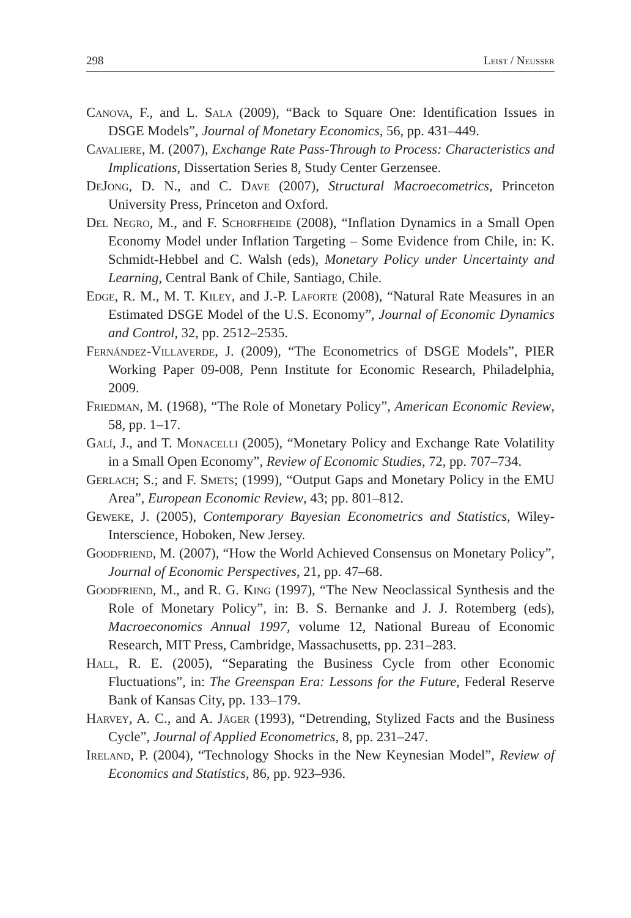298 Leist / Neusser
Canova, F., and L. Sala (2009), “Back to Square One: Identification Issues in DSGE Models”, Journal of Monetary Economics, 56, pp. 431–449.
Cavaliere, M. (2007), Exchange Rate Pass-Through to Process: Characteristics and Implications, Dissertation Series 8, Study Center Gerzensee.
DeJong, D. N., and C. Dave (2007), Structural Macroecometrics, Princeton University Press, Princeton and Oxford.
Del Negro, M., and F. Schorfheide (2008), “Inflation Dynamics in a Small Open Economy Model under Inflation Targeting – Some Evidence from Chile, in: K. Schmidt-Hebbel and C. Walsh (eds), Monetary Policy under Uncertainty and Learning, Central Bank of Chile, Santiago, Chile.
Edge, R. M., M. T. Kiley, and J.-P. Laforte (2008), “Natural Rate Measures in an Estimated DSGE Model of the U.S. Economy”, Journal of Economic Dynamics and Control, 32, pp. 2512–2535.
Fernández-Villaverde, J. (2009), “The Econometrics of DSGE Models”, PIER Working Paper 09-008, Penn Institute for Economic Research, Philadelphia, 2009.
Friedman, M. (1968), “The Role of Monetary Policy”, American Economic Review, 58, pp. 1–17.
Galí, J., and T. Monacelli (2005), “Monetary Policy and Exchange Rate Volatility in a Small Open Economy”, Review of Economic Studies, 72, pp. 707–734.
Gerlach; S.; and F. Smets; (1999), “Output Gaps and Monetary Policy in the EMU Area”, European Economic Review, 43; pp. 801–812.
Geweke, J. (2005), Contemporary Bayesian Econometrics and Statistics, Wiley-Interscience, Hoboken, New Jersey.
Goodfriend, M. (2007), “How the World Achieved Consensus on Monetary Policy”, Journal of Economic Perspectives, 21, pp. 47–68.
Goodfriend, M., and R. G. King (1997), “The New Neoclassical Synthesis and the Role of Monetary Policy”, in: B. S. Bernanke and J. J. Rotemberg (eds), Macroeconomics Annual 1997, volume 12, National Bureau of Economic Research, MIT Press, Cambridge, Massachusetts, pp. 231–283.
Hall, R. E. (2005), “Separating the Business Cycle from other Economic Fluctuations”, in: The Greenspan Era: Lessons for the Future, Federal Reserve Bank of Kansas City, pp. 133–179.
Harvey, A. C., and A. Jäger (1993), “Detrending, Stylized Facts and the Business Cycle”, Journal of Applied Econometrics, 8, pp. 231–247.
Ireland, P. (2004), “Technology Shocks in the New Keynesian Model”, Review of Economics and Statistics, 86, pp. 923–936.